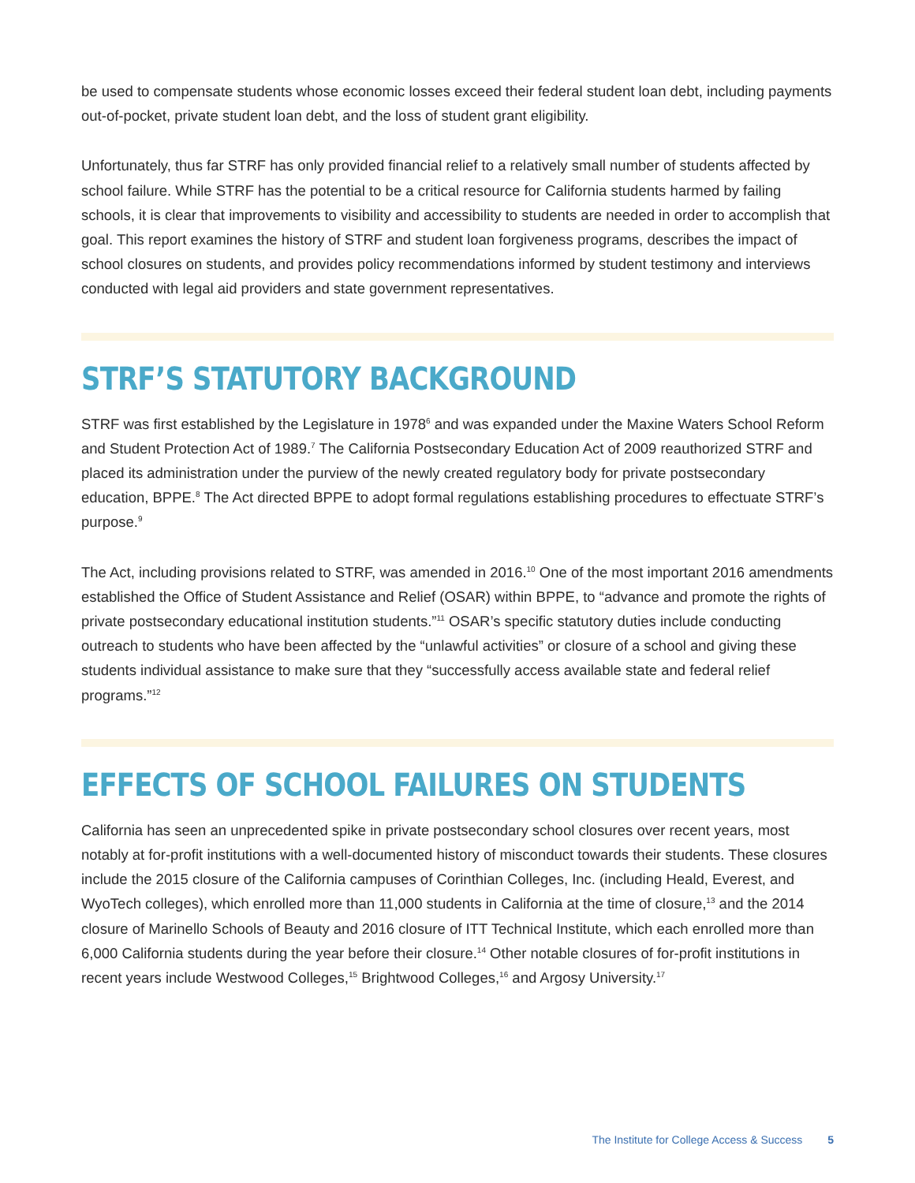be used to compensate students whose economic losses exceed their federal student loan debt, including payments out-of-pocket, private student loan debt, and the loss of student grant eligibility.
Unfortunately, thus far STRF has only provided financial relief to a relatively small number of students affected by school failure. While STRF has the potential to be a critical resource for California students harmed by failing schools, it is clear that improvements to visibility and accessibility to students are needed in order to accomplish that goal. This report examines the history of STRF and student loan forgiveness programs, describes the impact of school closures on students, and provides policy recommendations informed by student testimony and interviews conducted with legal aid providers and state government representatives.
STRF’S STATUTORY BACKGROUND
STRF was first established by the Legislature in 1978<sup>6</sup> and was expanded under the Maxine Waters School Reform and Student Protection Act of 1989.<sup>7</sup> The California Postsecondary Education Act of 2009 reauthorized STRF and placed its administration under the purview of the newly created regulatory body for private postsecondary education, BPPE.<sup>8</sup> The Act directed BPPE to adopt formal regulations establishing procedures to effectuate STRF’s purpose.<sup>9</sup>
The Act, including provisions related to STRF, was amended in 2016.<sup>10</sup> One of the most important 2016 amendments established the Office of Student Assistance and Relief (OSAR) within BPPE, to “advance and promote the rights of private postsecondary educational institution students.”<sup>11</sup> OSAR’s specific statutory duties include conducting outreach to students who have been affected by the “unlawful activities” or closure of a school and giving these students individual assistance to make sure that they “successfully access available state and federal relief programs.”<sup>12</sup>
EFFECTS OF SCHOOL FAILURES ON STUDENTS
California has seen an unprecedented spike in private postsecondary school closures over recent years, most notably at for-profit institutions with a well-documented history of misconduct towards their students. These closures include the 2015 closure of the California campuses of Corinthian Colleges, Inc. (including Heald, Everest, and WyoTech colleges), which enrolled more than 11,000 students in California at the time of closure,<sup>13</sup> and the 2014 closure of Marinello Schools of Beauty and 2016 closure of ITT Technical Institute, which each enrolled more than 6,000 California students during the year before their closure.<sup>14</sup> Other notable closures of for-profit institutions in recent years include Westwood Colleges,<sup>15</sup> Brightwood Colleges,<sup>16</sup> and Argosy University.<sup>17</sup>
The Institute for College Access & Success 5